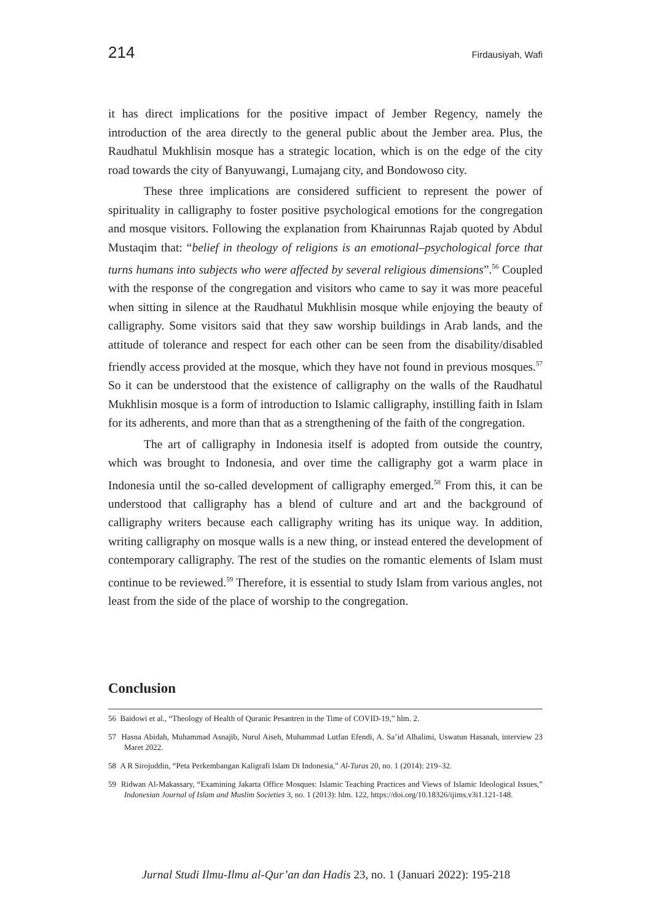214 Firdausiyah, Wafi
it has direct implications for the positive impact of Jember Regency, namely the introduction of the area directly to the general public about the Jember area. Plus, the Raudhatul Mukhlisin mosque has a strategic location, which is on the edge of the city road towards the city of Banyuwangi, Lumajang city, and Bondowoso city.
These three implications are considered sufficient to represent the power of spirituality in calligraphy to foster positive psychological emotions for the congregation and mosque visitors. Following the explanation from Khairunnas Rajab quoted by Abdul Mustaqim that: “belief in theology of religions is an emotional–psychological force that turns humans into subjects who were affected by several religious dimensions”.<sup>56</sup> Coupled with the response of the congregation and visitors who came to say it was more peaceful when sitting in silence at the Raudhatul Mukhlisin mosque while enjoying the beauty of calligraphy. Some visitors said that they saw worship buildings in Arab lands, and the attitude of tolerance and respect for each other can be seen from the disability/disabled friendly access provided at the mosque, which they have not found in previous mosques.<sup>57</sup> So it can be understood that the existence of calligraphy on the walls of the Raudhatul Mukhlisin mosque is a form of introduction to Islamic calligraphy, instilling faith in Islam for its adherents, and more than that as a strengthening of the faith of the congregation.
The art of calligraphy in Indonesia itself is adopted from outside the country, which was brought to Indonesia, and over time the calligraphy got a warm place in Indonesia until the so-called development of calligraphy emerged.<sup>58</sup> From this, it can be understood that calligraphy has a blend of culture and art and the background of calligraphy writers because each calligraphy writing has its unique way. In addition, writing calligraphy on mosque walls is a new thing, or instead entered the development of contemporary calligraphy. The rest of the studies on the romantic elements of Islam must continue to be reviewed.<sup>59</sup> Therefore, it is essential to study Islam from various angles, not least from the side of the place of worship to the congregation.
Conclusion
56 Baidowi et al., “Theology of Health of Quranic Pesantren in the Time of COVID-19,” hlm. 2.
57 Hasna Abidah, Muhammad Asnajib, Nurul Aiseh, Muhammad Lutfan Efendi, A. Sa’id Alhalimi, Uswatun Hasanah, interview 23 Maret 2022.
58 A R Sirojuddin, “Peta Perkembangan Kaligrafi Islam Di Indonesia,” Al-Turas 20, no. 1 (2014): 219–32.
59 Ridwan Al-Makassary, “Examining Jakarta Office Mosques: Islamic Teaching Practices and Views of Islamic Ideological Issues,” Indonesian Journal of Islam and Muslim Societies 3, no. 1 (2013): hlm. 122, https://doi.org/10.18326/ijims.v3i1.121-148.
Jurnal Studi Ilmu-Ilmu al-Qur’an dan Hadis 23, no. 1 (Januari 2022): 195-218